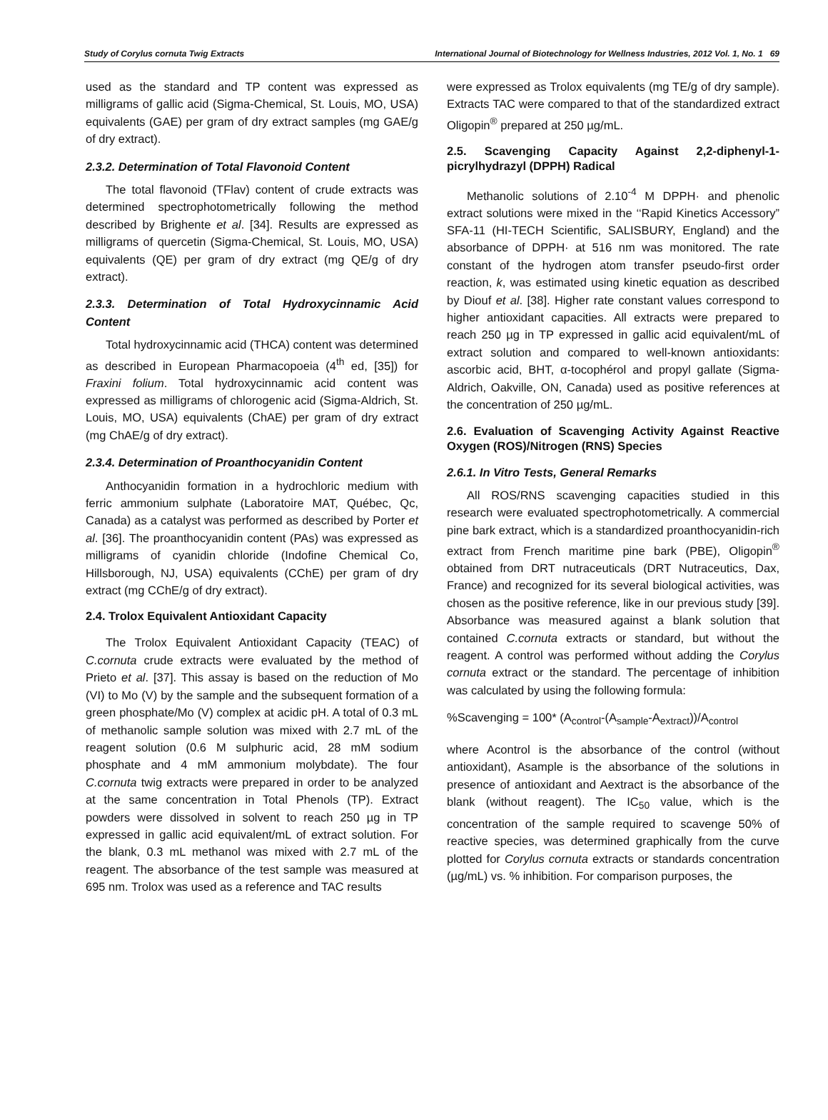Study of Corylus cornuta Twig Extracts International Journal of Biotechnology for Wellness Industries, 2012 Vol. 1, No. 1 69
used as the standard and TP content was expressed as milligrams of gallic acid (Sigma-Chemical, St. Louis, MO, USA) equivalents (GAE) per gram of dry extract samples (mg GAE/g of dry extract).
2.3.2. Determination of Total Flavonoid Content
The total flavonoid (TFlav) content of crude extracts was determined spectrophotometrically following the method described by Brighente et al. [34]. Results are expressed as milligrams of quercetin (Sigma-Chemical, St. Louis, MO, USA) equivalents (QE) per gram of dry extract (mg QE/g of dry extract).
2.3.3. Determination of Total Hydroxycinnamic Acid Content
Total hydroxycinnamic acid (THCA) content was determined as described in European Pharmacopoeia (4<sup>th</sup> ed, [35]) for Fraxini folium. Total hydroxycinnamic acid content was expressed as milligrams of chlorogenic acid (Sigma-Aldrich, St. Louis, MO, USA) equivalents (ChAE) per gram of dry extract (mg ChAE/g of dry extract).
2.3.4. Determination of Proanthocyanidin Content
Anthocyanidin formation in a hydrochloric medium with ferric ammonium sulphate (Laboratoire MAT, Québec, Qc, Canada) as a catalyst was performed as described by Porter et al. [36]. The proanthocyanidin content (PAs) was expressed as milligrams of cyanidin chloride (Indofine Chemical Co, Hillsborough, NJ, USA) equivalents (CChE) per gram of dry extract (mg CChE/g of dry extract).
2.4. Trolox Equivalent Antioxidant Capacity
The Trolox Equivalent Antioxidant Capacity (TEAC) of C.cornuta crude extracts were evaluated by the method of Prieto et al. [37]. This assay is based on the reduction of Mo (VI) to Mo (V) by the sample and the subsequent formation of a green phosphate/Mo (V) complex at acidic pH. A total of 0.3 mL of methanolic sample solution was mixed with 2.7 mL of the reagent solution (0.6 M sulphuric acid, 28 mM sodium phosphate and 4 mM ammonium molybdate). The four C.cornuta twig extracts were prepared in order to be analyzed at the same concentration in Total Phenols (TP). Extract powders were dissolved in solvent to reach 250 µg in TP expressed in gallic acid equivalent/mL of extract solution. For the blank, 0.3 mL methanol was mixed with 2.7 mL of the reagent. The absorbance of the test sample was measured at 695 nm. Trolox was used as a reference and TAC results
were expressed as Trolox equivalents (mg TE/g of dry sample). Extracts TAC were compared to that of the standardized extract Oligopin<sup>®</sup> prepared at 250 µg/mL.
2.5. Scavenging Capacity Against 2,2-diphenyl-1-picrylhydrazyl (DPPH) Radical
Methanolic solutions of 2.10<sup>-4</sup> M DPPH· and phenolic extract solutions were mixed in the ‘‘Rapid Kinetics Accessory” SFA-11 (HI-TECH Scientific, SALISBURY, England) and the absorbance of DPPH· at 516 nm was monitored. The rate constant of the hydrogen atom transfer pseudo-first order reaction, k, was estimated using kinetic equation as described by Diouf et al. [38]. Higher rate constant values correspond to higher antioxidant capacities. All extracts were prepared to reach 250 µg in TP expressed in gallic acid equivalent/mL of extract solution and compared to well-known antioxidants: ascorbic acid, BHT, α-tocophérol and propyl gallate (Sigma-Aldrich, Oakville, ON, Canada) used as positive references at the concentration of 250 µg/mL.
2.6. Evaluation of Scavenging Activity Against Reactive Oxygen (ROS)/Nitrogen (RNS) Species
2.6.1. In Vitro Tests, General Remarks
All ROS/RNS scavenging capacities studied in this research were evaluated spectrophotometrically. A commercial pine bark extract, which is a standardized proanthocyanidin-rich extract from French maritime pine bark (PBE), Oligopin<sup>®</sup> obtained from DRT nutraceuticals (DRT Nutraceutics, Dax, France) and recognized for its several biological activities, was chosen as the positive reference, like in our previous study [39]. Absorbance was measured against a blank solution that contained C.cornuta extracts or standard, but without the reagent. A control was performed without adding the Corylus cornuta extract or the standard. The percentage of inhibition was calculated by using the following formula:
%Scavenging = 100* (A<sub>control</sub>-(A<sub>sample</sub>-A<sub>extract</sub>))/A<sub>control</sub>
where Acontrol is the absorbance of the control (without antioxidant), Asample is the absorbance of the solutions in presence of antioxidant and Aextract is the absorbance of the blank (without reagent). The IC<sub>50</sub> value, which is the concentration of the sample required to scavenge 50% of reactive species, was determined graphically from the curve plotted for Corylus cornuta extracts or standards concentration (µg/mL) vs. % inhibition. For comparison purposes, the